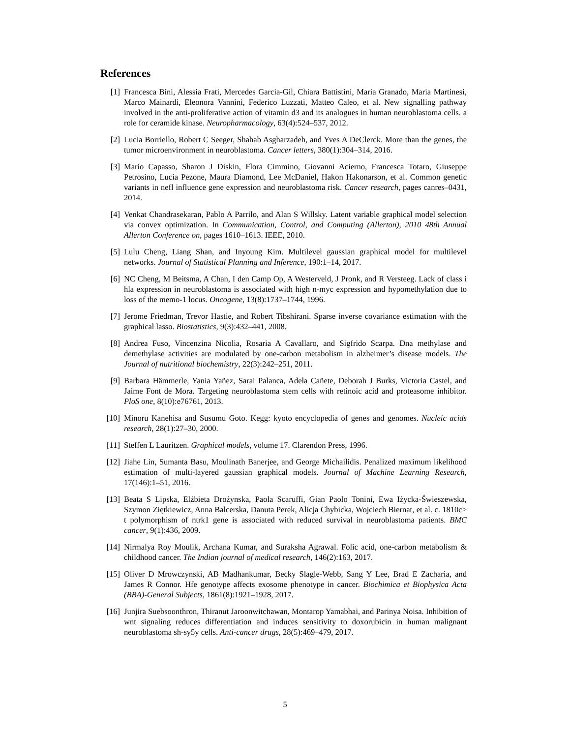References
[1] Francesca Bini, Alessia Frati, Mercedes Garcia-Gil, Chiara Battistini, Maria Granado, Maria Martinesi, Marco Mainardi, Eleonora Vannini, Federico Luzzati, Matteo Caleo, et al. New signalling pathway involved in the anti-proliferative action of vitamin d3 and its analogues in human neuroblastoma cells. a role for ceramide kinase. Neuropharmacology, 63(4):524–537, 2012.
[2] Lucia Borriello, Robert C Seeger, Shahab Asgharzadeh, and Yves A DeClerck. More than the genes, the tumor microenvironment in neuroblastoma. Cancer letters, 380(1):304–314, 2016.
[3] Mario Capasso, Sharon J Diskin, Flora Cimmino, Giovanni Acierno, Francesca Totaro, Giuseppe Petrosino, Lucia Pezone, Maura Diamond, Lee McDaniel, Hakon Hakonarson, et al. Common genetic variants in nefl influence gene expression and neuroblastoma risk. Cancer research, pages canres–0431, 2014.
[4] Venkat Chandrasekaran, Pablo A Parrilo, and Alan S Willsky. Latent variable graphical model selection via convex optimization. In Communication, Control, and Computing (Allerton), 2010 48th Annual Allerton Conference on, pages 1610–1613. IEEE, 2010.
[5] Lulu Cheng, Liang Shan, and Inyoung Kim. Multilevel gaussian graphical model for multilevel networks. Journal of Statistical Planning and Inference, 190:1–14, 2017.
[6] NC Cheng, M Beitsma, A Chan, I den Camp Op, A Westerveld, J Pronk, and R Versteeg. Lack of class i hla expression in neuroblastoma is associated with high n-myc expression and hypomethylation due to loss of the memo-1 locus. Oncogene, 13(8):1737–1744, 1996.
[7] Jerome Friedman, Trevor Hastie, and Robert Tibshirani. Sparse inverse covariance estimation with the graphical lasso. Biostatistics, 9(3):432–441, 2008.
[8] Andrea Fuso, Vincenzina Nicolia, Rosaria A Cavallaro, and Sigfrido Scarpa. Dna methylase and demethylase activities are modulated by one-carbon metabolism in alzheimer’s disease models. The Journal of nutritional biochemistry, 22(3):242–251, 2011.
[9] Barbara Hämmerle, Yania Yañez, Sarai Palanca, Adela Cañete, Deborah J Burks, Victoria Castel, and Jaime Font de Mora. Targeting neuroblastoma stem cells with retinoic acid and proteasome inhibitor. PloS one, 8(10):e76761, 2013.
[10] Minoru Kanehisa and Susumu Goto. Kegg: kyoto encyclopedia of genes and genomes. Nucleic acids research, 28(1):27–30, 2000.
[11] Steffen L Lauritzen. Graphical models, volume 17. Clarendon Press, 1996.
[12] Jiahe Lin, Sumanta Basu, Moulinath Banerjee, and George Michailidis. Penalized maximum likelihood estimation of multi-layered gaussian graphical models. Journal of Machine Learning Research, 17(146):1–51, 2016.
[13] Beata S Lipska, Elżbieta Drożynska, Paola Scaruffi, Gian Paolo Tonini, Ewa Iżycka-Świeszewska, Szymon Ziętkiewicz, Anna Balcerska, Danuta Perek, Alicja Chybicka, Wojciech Biernat, et al. c. 1810c> t polymorphism of ntrk1 gene is associated with reduced survival in neuroblastoma patients. BMC cancer, 9(1):436, 2009.
[14] Nirmalya Roy Moulik, Archana Kumar, and Suraksha Agrawal. Folic acid, one-carbon metabolism & childhood cancer. The Indian journal of medical research, 146(2):163, 2017.
[15] Oliver D Mrowczynski, AB Madhankumar, Becky Slagle-Webb, Sang Y Lee, Brad E Zacharia, and James R Connor. Hfe genotype affects exosome phenotype in cancer. Biochimica et Biophysica Acta (BBA)-General Subjects, 1861(8):1921–1928, 2017.
[16] Junjira Suebsoonthron, Thiranut Jaroonwitchawan, Montarop Yamabhai, and Parinya Noisa. Inhibition of wnt signaling reduces differentiation and induces sensitivity to doxorubicin in human malignant neuroblastoma sh-sy5y cells. Anti-cancer drugs, 28(5):469–479, 2017.
5